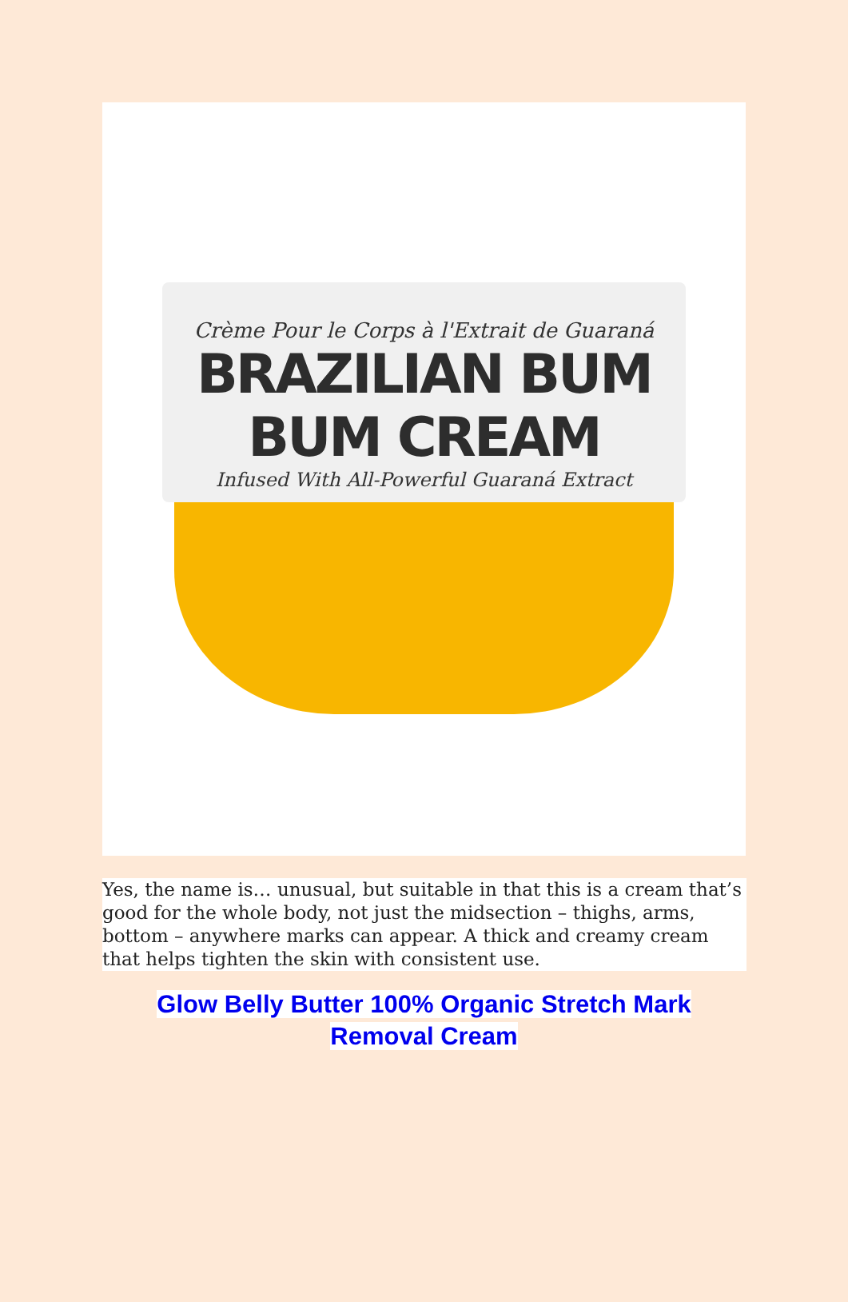Crème Pour le Corps à l'Extrait de Guaraná
BRAZILIAN BUM BUM CREAM
Infused With All-Powerful Guaraná Extract
Yes, the name is… unusual, but suitable in that this is a cream that’s good for the whole body, not just the midsection – thighs, arms, bottom – anywhere marks can appear. A thick and creamy cream that helps tighten the skin with consistent use.
Glow Belly Butter 100% Organic Stretch Mark Removal Cream